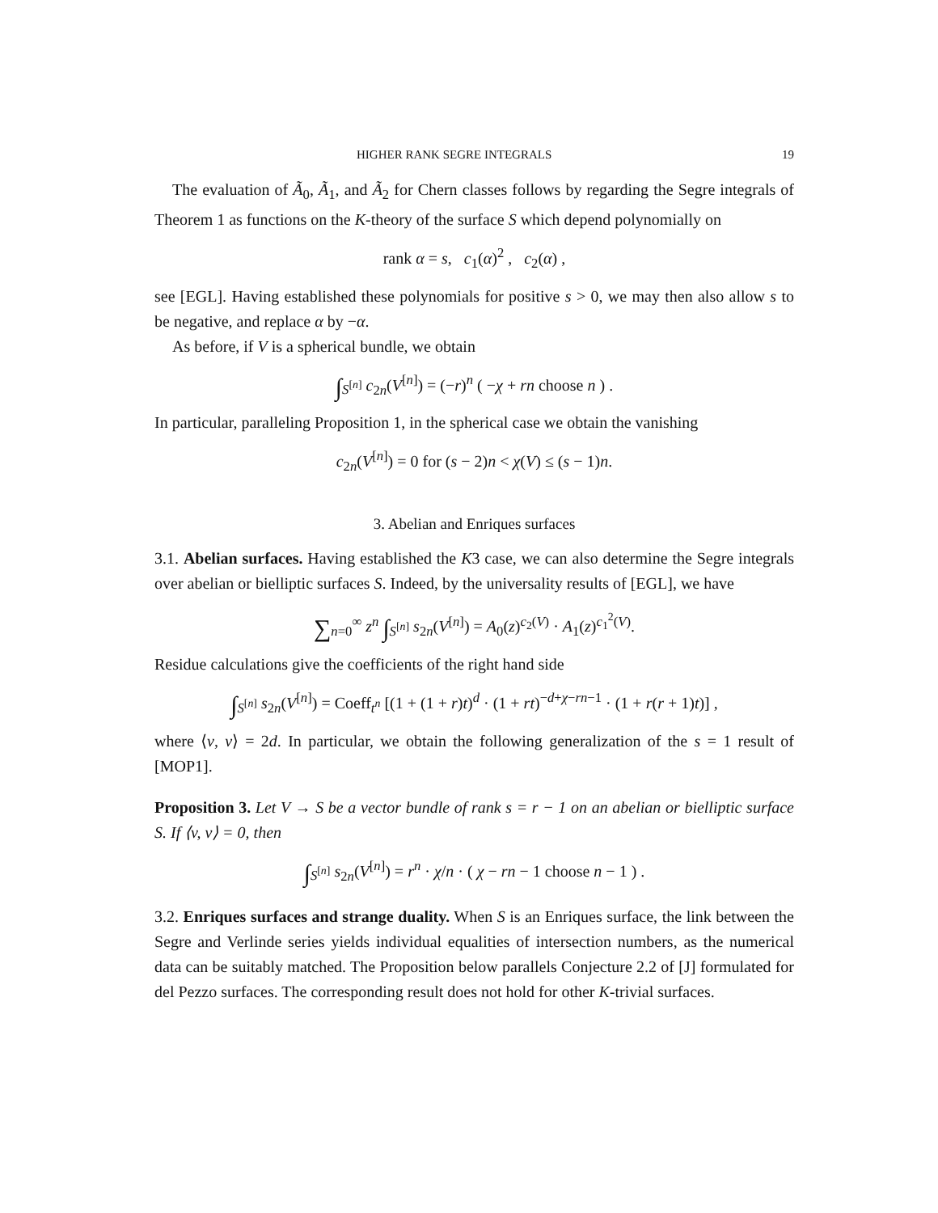HIGHER RANK SEGRE INTEGRALS 19
The evaluation of Ã<sub>0</sub>, Ã<sub>1</sub>, and Ã<sub>2</sub> for Chern classes follows by regarding the Segre integrals of Theorem 1 as functions on the K-theory of the surface S which depend polynomially on
rank α = s, c<sub>1</sub>(α)<sup>2</sup> , c<sub>2</sub>(α) ,
see [EGL]. Having established these polynomials for positive s > 0, we may then also allow s to be negative, and replace α by −α.
As before, if V is a spherical bundle, we obtain
∫<sub>S<sup>[n]</sup></sub> c<sub>2n</sub>(V<sup>[n]</sup>) = (−r)<sup>n</sup> ( −χ + rn choose n ) .
In particular, paralleling Proposition 1, in the spherical case we obtain the vanishing
c<sub>2n</sub>(V<sup>[n]</sup>) = 0 for (s − 2)n < χ(V) ≤ (s − 1)n.
3. Abelian and Enriques surfaces
3.1. Abelian surfaces. Having established the K3 case, we can also determine the Segre integrals over abelian or bielliptic surfaces S. Indeed, by the universality results of [EGL], we have
∑<sub>n=0</sub><sup>∞</sup> z<sup>n</sup> ∫<sub>S<sup>[n]</sup></sub> s<sub>2n</sub>(V<sup>[n]</sup>) = A<sub>0</sub>(z)<sup>c<sub>2</sub>(V)</sup> · A<sub>1</sub>(z)<sup>c<sub>1</sub><sup>2</sup>(V)</sup>.
Residue calculations give the coefficients of the right hand side
∫<sub>S<sup>[n]</sup></sub> s<sub>2n</sub>(V<sup>[n]</sup>) = Coeff<sub>t<sup>n</sup></sub> [(1 + (1 + r)t)<sup>d</sup> · (1 + rt)<sup>−d+χ−rn−1</sup> · (1 + r(r + 1)t)] ,
where ⟨v, v⟩ = 2d. In particular, we obtain the following generalization of the s = 1 result of [MOP1].
Proposition 3. Let V → S be a vector bundle of rank s = r − 1 on an abelian or bielliptic surface S. If ⟨v, v⟩ = 0, then
∫<sub>S<sup>[n]</sup></sub> s<sub>2n</sub>(V<sup>[n]</sup>) = r<sup>n</sup> · χ/n · ( χ − rn − 1 choose n − 1 ) .
3.2. Enriques surfaces and strange duality. When S is an Enriques surface, the link between the Segre and Verlinde series yields individual equalities of intersection numbers, as the numerical data can be suitably matched. The Proposition below parallels Conjecture 2.2 of [J] formulated for del Pezzo surfaces. The corresponding result does not hold for other K-trivial surfaces.